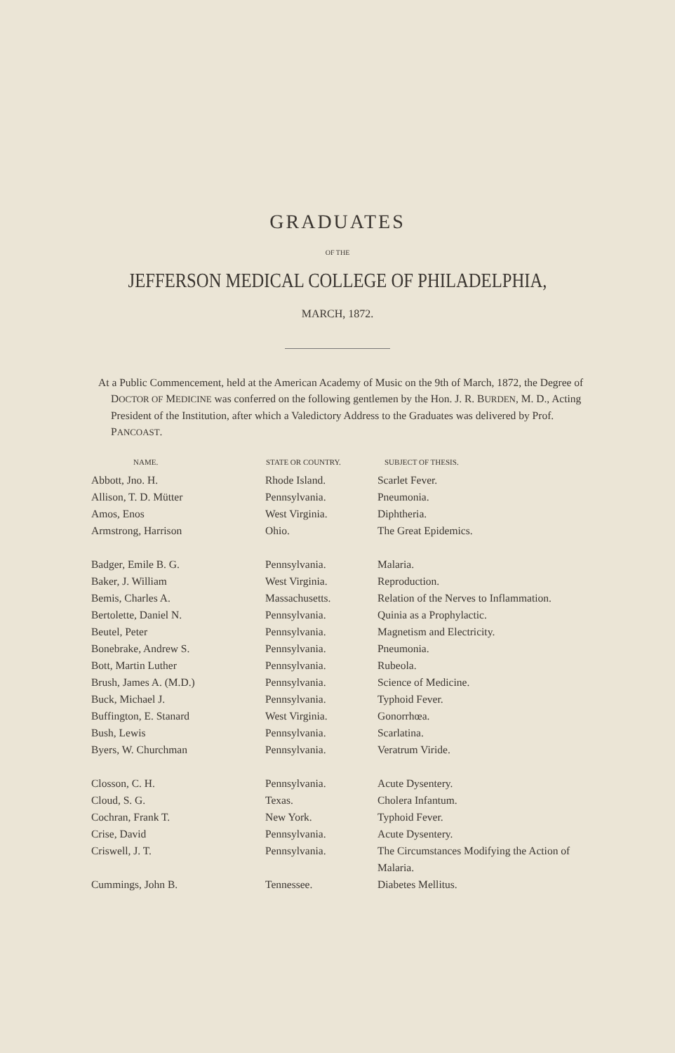GRADUATES
OF THE
JEFFERSON MEDICAL COLLEGE OF PHILADELPHIA,
MARCH, 1872.
At a Public Commencement, held at the American Academy of Music on the 9th of March, 1872, the Degree of DOCTOR OF MEDICINE was conferred on the following gentlemen by the Hon. J. R. BURDEN, M. D., Acting President of the Institution, after which a Valedictory Address to the Graduates was delivered by Prof. PANCOAST.
| NAME. | STATE OR COUNTRY. | SUBJECT OF THESIS. |
| --- | --- | --- |
| Abbott, Jno. H. | Rhode Island. | Scarlet Fever. |
| Allison, T. D. Mütter | Pennsylvania. | Pneumonia. |
| Amos, Enos | West Virginia. | Diphtheria. |
| Armstrong, Harrison | Ohio. | The Great Epidemics. |
| Badger, Emile B. G. | Pennsylvania. | Malaria. |
| Baker, J. William | West Virginia. | Reproduction. |
| Bemis, Charles A. | Massachusetts. | Relation of the Nerves to Inflammation. |
| Bertolette, Daniel N. | Pennsylvania. | Quinia as a Prophylactic. |
| Beutel, Peter | Pennsylvania. | Magnetism and Electricity. |
| Bonebrake, Andrew S. | Pennsylvania. | Pneumonia. |
| Bott, Martin Luther | Pennsylvania. | Rubeola. |
| Brush, James A. (M.D.) | Pennsylvania. | Science of Medicine. |
| Buck, Michael J. | Pennsylvania. | Typhoid Fever. |
| Buffington, E. Stanard | West Virginia. | Gonorrhœa. |
| Bush, Lewis | Pennsylvania. | Scarlatina. |
| Byers, W. Churchman | Pennsylvania. | Veratrum Viride. |
| Closson, C. H. | Pennsylvania. | Acute Dysentery. |
| Cloud, S. G. | Texas. | Cholera Infantum. |
| Cochran, Frank T. | New York. | Typhoid Fever. |
| Crise, David | Pennsylvania. | Acute Dysentery. |
| Criswell, J. T. | Pennsylvania. | The Circumstances Modifying the Action of Malaria. |
| Cummings, John B. | Tennessee. | Diabetes Mellitus. |